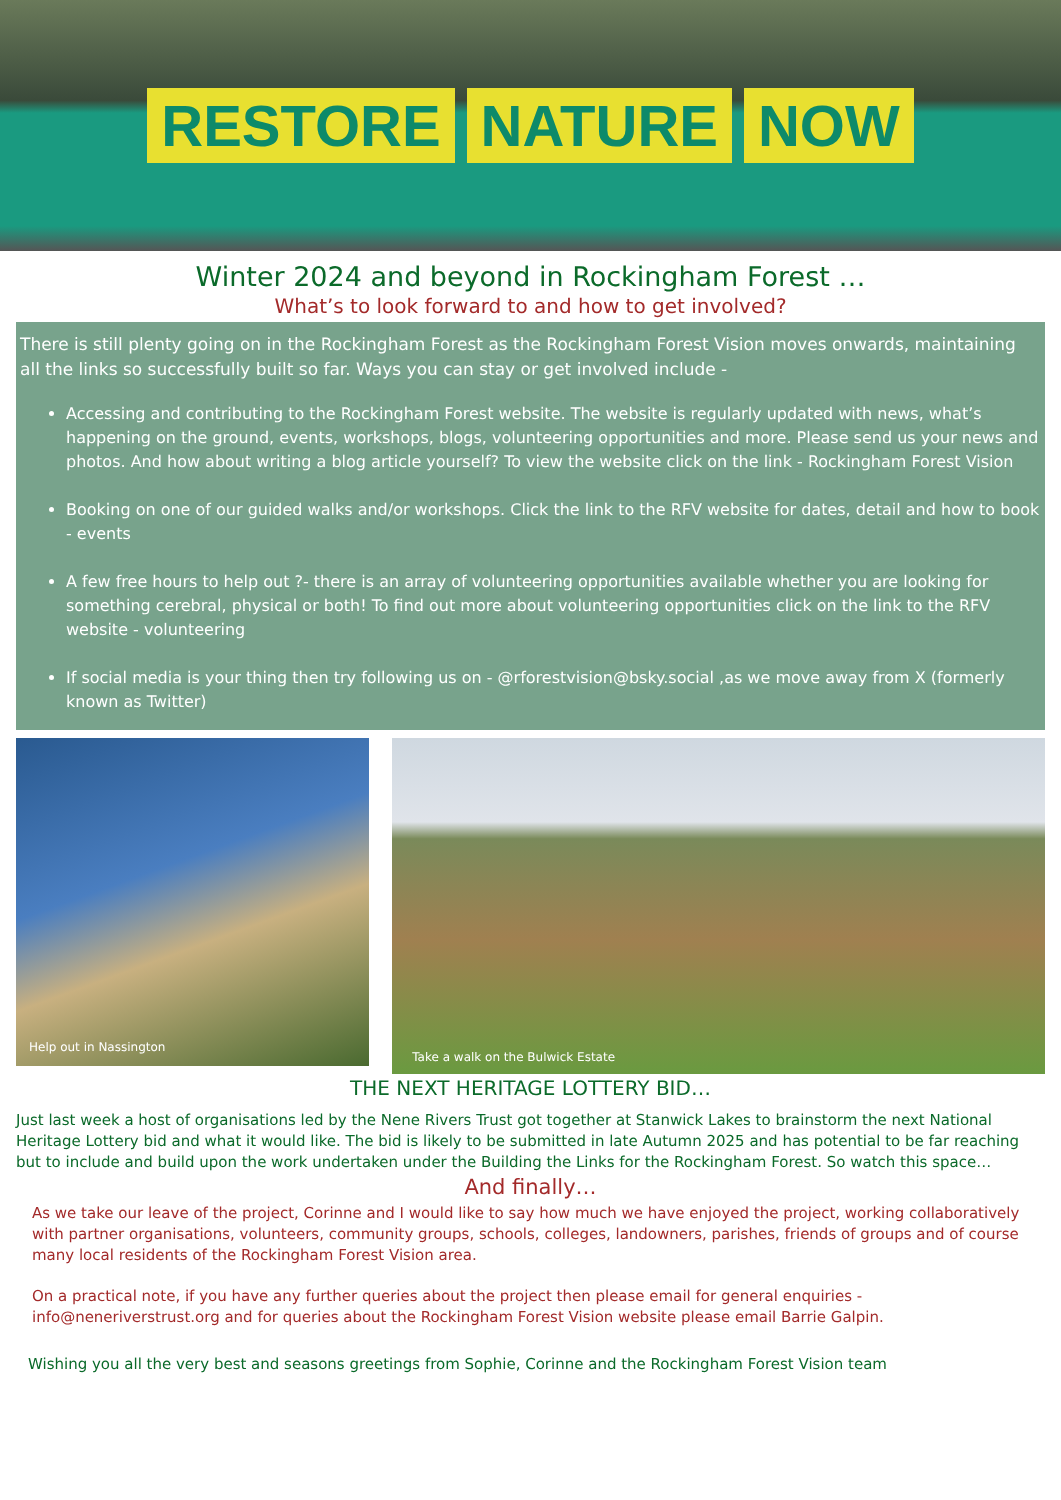RESTORE NATURE NOW
Winter 2024 and beyond in Rockingham Forest …
What’s to look forward to and how to get involved?
There is still plenty going on in the Rockingham Forest as the Rockingham Forest Vision moves onwards, maintaining all the links so successfully built so far. Ways you can stay or get involved include -
Accessing and contributing to the Rockingham Forest website. The website is regularly updated with news, what’s happening on the ground, events, workshops, blogs, volunteering opportunities and more. Please send us your news and photos. And how about writing a blog article yourself? To view the website click on the link - Rockingham Forest Vision
Booking on one of our guided walks and/or workshops. Click the link to the RFV website for dates, detail and how to book - events
A few free hours to help out ?- there is an array of volunteering opportunities available whether you are looking for something cerebral, physical or both! To find out more about volunteering opportunities click on the link to the RFV website - volunteering
If social media is your thing then try following us on - @rforestvision@bsky.social ,as we move away from X (formerly known as Twitter)
Help out in Nassington
Take a walk on the Bulwick Estate
THE NEXT HERITAGE LOTTERY BID…
Just last week a host of organisations led by the Nene Rivers Trust got together at Stanwick Lakes to brainstorm the next National Heritage Lottery bid and what it would like. The bid is likely to be submitted in late Autumn 2025 and has potential to be far reaching but to include and build upon the work undertaken under the Building the Links for the Rockingham Forest. So watch this space…
And finally…
As we take our leave of the project, Corinne and I would like to say how much we have enjoyed the project, working collaboratively with partner organisations, volunteers, community groups, schools, colleges, landowners, parishes, friends of groups and of course many local residents of the Rockingham Forest Vision area.
On a practical note, if you have any further queries about the project then please email for general enquiries - info@neneriverstrust.org and for queries about the Rockingham Forest Vision website please email Barrie Galpin.
Wishing you all the very best and seasons greetings from Sophie, Corinne and the Rockingham Forest Vision team